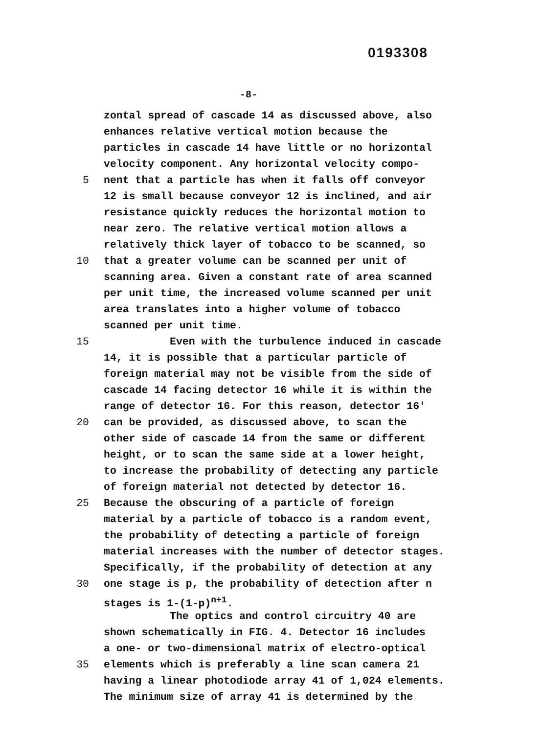0193308
-8-
zontal spread of cascade 14 as discussed above, also
enhances relative vertical motion because the
particles in cascade 14 have little or no horizontal
velocity component. Any horizontal velocity compo-
5 nent that a particle has when it falls off conveyor
12 is small because conveyor 12 is inclined, and air
resistance quickly reduces the horizontal motion to
near zero. The relative vertical motion allows a
relatively thick layer of tobacco to be scanned, so
10 that a greater volume can be scanned per unit of
scanning area. Given a constant rate of area scanned
per unit time, the increased volume scanned per unit
area translates into a higher volume of tobacco
scanned per unit time.
15 Even with the turbulence induced in cascade
14, it is possible that a particular particle of
foreign material may not be visible from the side of
cascade 14 facing detector 16 while it is within the
range of detector 16. For this reason, detector 16'
20 can be provided, as discussed above, to scan the
other side of cascade 14 from the same or different
height, or to scan the same side at a lower height,
to increase the probability of detecting any particle
of foreign material not detected by detector 16.
25 Because the obscuring of a particle of foreign
material by a particle of tobacco is a random event,
the probability of detecting a particle of foreign
material increases with the number of detector stages.
Specifically, if the probability of detection at any
30 one stage is p, the probability of detection after n
stages is 1-(1-p)<sup>n+1</sup>.
The optics and control circuitry 40 are
shown schematically in FIG. 4. Detector 16 includes
a one- or two-dimensional matrix of electro-optical
35 elements which is preferably a line scan camera 21
having a linear photodiode array 41 of 1,024 elements.
The minimum size of array 41 is determined by the